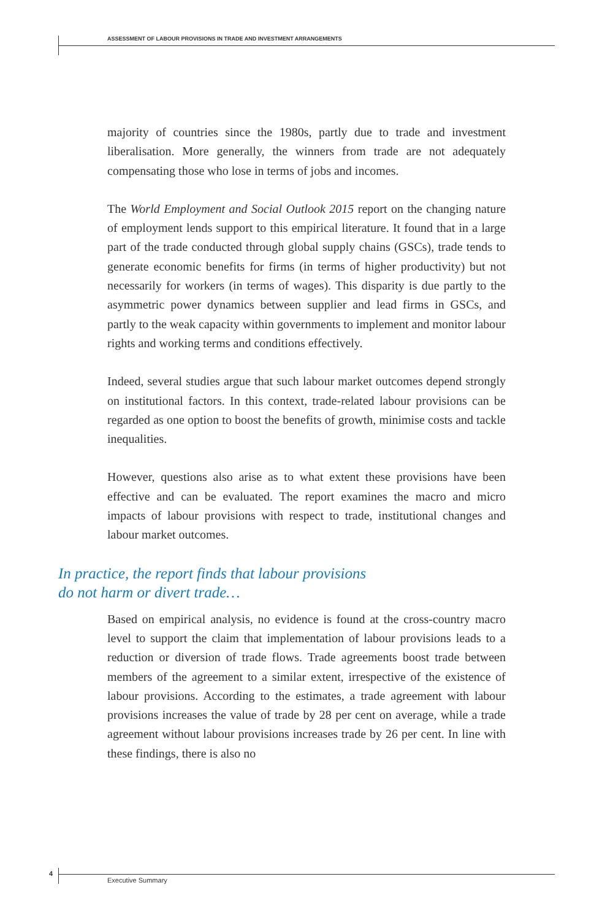ASSESSMENT OF LABOUR PROVISIONS IN TRADE AND INVESTMENT ARRANGEMENTS
majority of countries since the 1980s, partly due to trade and investment liberalisation. More generally, the winners from trade are not adequately compensating those who lose in terms of jobs and incomes.
The World Employment and Social Outlook 2015 report on the changing nature of employment lends support to this empirical literature. It found that in a large part of the trade conducted through global supply chains (GSCs), trade tends to generate economic benefits for firms (in terms of higher productivity) but not necessarily for workers (in terms of wages). This disparity is due partly to the asymmetric power dynamics between supplier and lead firms in GSCs, and partly to the weak capacity within governments to implement and monitor labour rights and working terms and conditions effectively.
Indeed, several studies argue that such labour market outcomes depend strongly on institutional factors. In this context, trade-related labour provisions can be regarded as one option to boost the benefits of growth, minimise costs and tackle inequalities.
However, questions also arise as to what extent these provisions have been effective and can be evaluated. The report examines the macro and micro impacts of labour provisions with respect to trade, institutional changes and labour market outcomes.
In practice, the report finds that labour provisions
do not harm or divert trade…
Based on empirical analysis, no evidence is found at the cross-country macro level to support the claim that implementation of labour provisions leads to a reduction or diversion of trade flows. Trade agreements boost trade between members of the agreement to a similar extent, irrespective of the existence of labour provisions. According to the estimates, a trade agreement with labour provisions increases the value of trade by 28 per cent on average, while a trade agreement without labour provisions increases trade by 26 per cent. In line with these findings, there is also no
4
Executive Summary